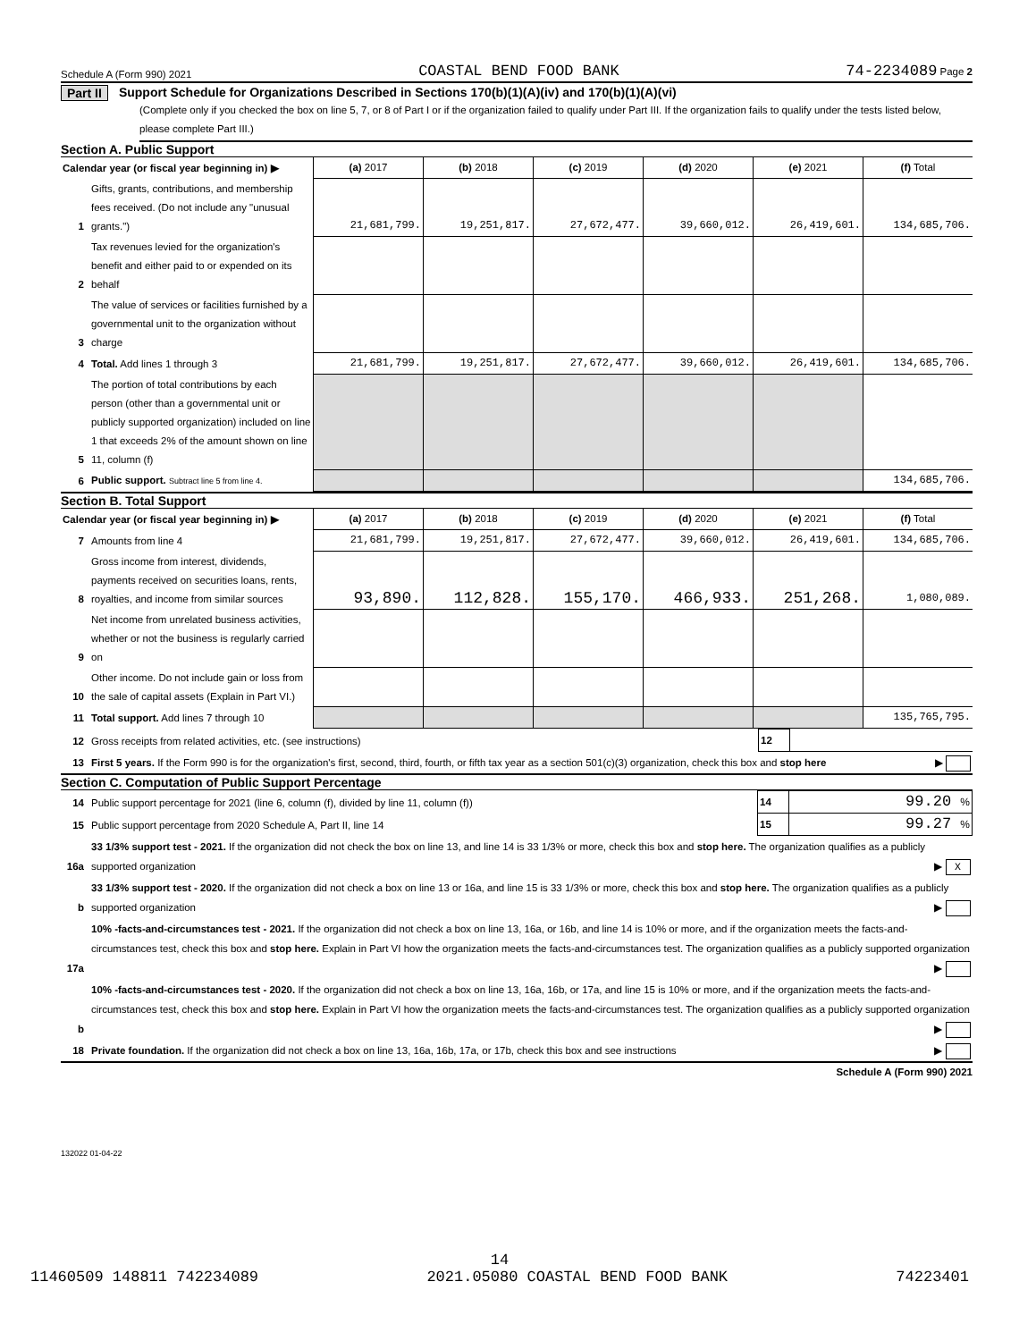Schedule A (Form 990) 2021 COASTAL BEND FOOD BANK 74-2234089 Page 2
Part II Support Schedule for Organizations Described in Sections 170(b)(1)(A)(iv) and 170(b)(1)(A)(vi)
(Complete only if you checked the box on line 5, 7, or 8 of Part I or if the organization failed to qualify under Part III. If the organization fails to qualify under the tests listed below, please complete Part III.)
Section A. Public Support
| Calendar year (or fiscal year beginning in) ▶ | | (a) 2017 | (b) 2018 | (c) 2019 | (d) 2020 | (e) 2021 | (f) Total |
| 1 | Gifts, grants, contributions, and membership fees received. (Do not include any "unusual grants.") | 21,681,799. | 19,251,817. | 27,672,477. | 39,660,012. | 26,419,601. | 134,685,706. |
| 2 | Tax revenues levied for the organization's benefit and either paid to or expended on its behalf | | | | | | |
| 3 | The value of services or facilities furnished by a governmental unit to the organization without charge | | | | | | |
| 4 | Total. Add lines 1 through 3 | 21,681,799. | 19,251,817. | 27,672,477. | 39,660,012. | 26,419,601. | 134,685,706. |
| 5 | The portion of total contributions by each person (other than a governmental unit or publicly supported organization) included on line 1 that exceeds 2% of the amount shown on line 11, column (f) | | | | | | |
| 6 | Public support. Subtract line 5 from line 4. | | | | | | 134,685,706. |
Section B. Total Support
| Calendar year (or fiscal year beginning in) ▶ | | (a) 2017 | (b) 2018 | (c) 2019 | (d) 2020 | (e) 2021 | (f) Total |
| 7 | Amounts from line 4 | 21,681,799. | 19,251,817. | 27,672,477. | 39,660,012. | 26,419,601. | 134,685,706. |
| 8 | Gross income from interest, dividends, payments received on securities loans, rents, royalties, and income from similar sources | 93,890. | 112,828. | 155,170. | 466,933. | 251,268. | 1,080,089. |
| 9 | Net income from unrelated business activities, whether or not the business is regularly carried on | | | | | | |
| 10 | Other income. Do not include gain or loss from the sale of capital assets (Explain in Part VI.) | | | | | | |
| 11 | Total support. Add lines 7 through 10 | | | | | | 135,765,795. |
| 12 | Gross receipts from related activities, etc. (see instructions) | 12 | |
| 13 | First 5 years. If the Form 990 is for the organization's first, second, third, fourth, or fifth tax year as a section 501(c)(3) organization, check this box and stop here ▶ | | |
Section C. Computation of Public Support Percentage
| 14 | Public support percentage for 2021 (line 6, column (f), divided by line 11, column (f)) | 14 | 99.20 % |
| 15 | Public support percentage from 2020 Schedule A, Part II, line 14 | 15 | 99.27 % |
| 16a | 33 1/3% support test - 2021. If the organization did not check the box on line 13, and line 14 is 33 1/3% or more, check this box and stop here. The organization qualifies as a publicly supported organization ▶ X | | |
| b | 33 1/3% support test - 2020. If the organization did not check a box on line 13 or 16a, and line 15 is 33 1/3% or more, check this box and stop here. The organization qualifies as a publicly supported organization ▶ | | |
| 17a | 10% -facts-and-circumstances test - 2021. If the organization did not check a box on line 13, 16a, or 16b, and line 14 is 10% or more, and if the organization meets the facts-and-circumstances test, check this box and stop here. Explain in Part VI how the organization meets the facts-and-circumstances test. The organization qualifies as a publicly supported organization ▶ | | |
| b | 10% -facts-and-circumstances test - 2020. If the organization did not check a box on line 13, 16a, 16b, or 17a, and line 15 is 10% or more, and if the organization meets the facts-and-circumstances test, check this box and stop here. Explain in Part VI how the organization meets the facts-and-circumstances test. The organization qualifies as a publicly supported organization ▶ | | |
| 18 | Private foundation. If the organization did not check a box on line 13, 16a, 16b, 17a, or 17b, check this box and see instructions ▶ | | |
Schedule A (Form 990) 2021
132022 01-04-22
14
11460509 148811 742234089 2021.05080 COASTAL BEND FOOD BANK 74223401